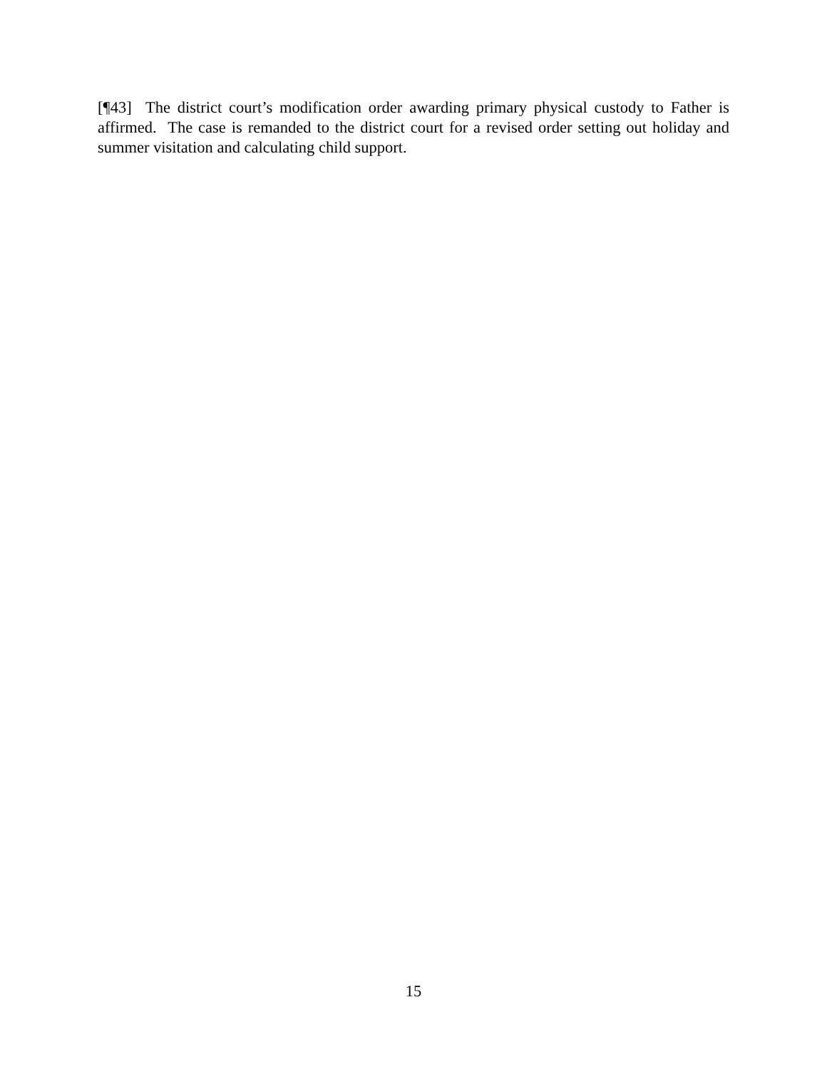[¶43] The district court’s modification order awarding primary physical custody to Father is affirmed. The case is remanded to the district court for a revised order setting out holiday and summer visitation and calculating child support.
15